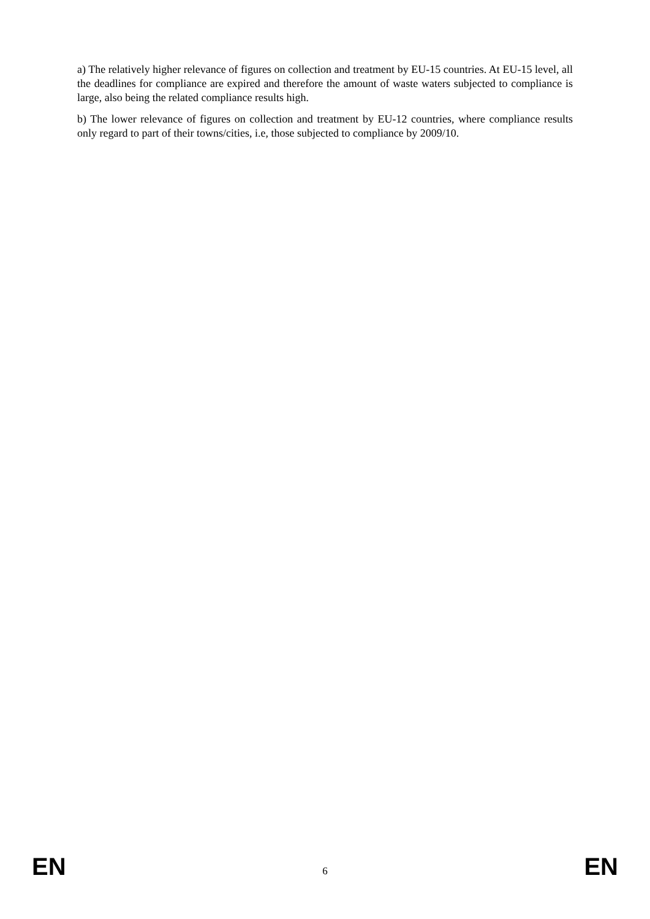a) The relatively higher relevance of figures on collection and treatment by EU-15 countries. At EU-15 level, all the deadlines for compliance are expired and therefore the amount of waste waters subjected to compliance is large, also being the related compliance results high.
b) The lower relevance of figures on collection and treatment by EU-12 countries, where compliance results only regard to part of their towns/cities, i.e, those subjected to compliance by 2009/10.
EN 6 EN